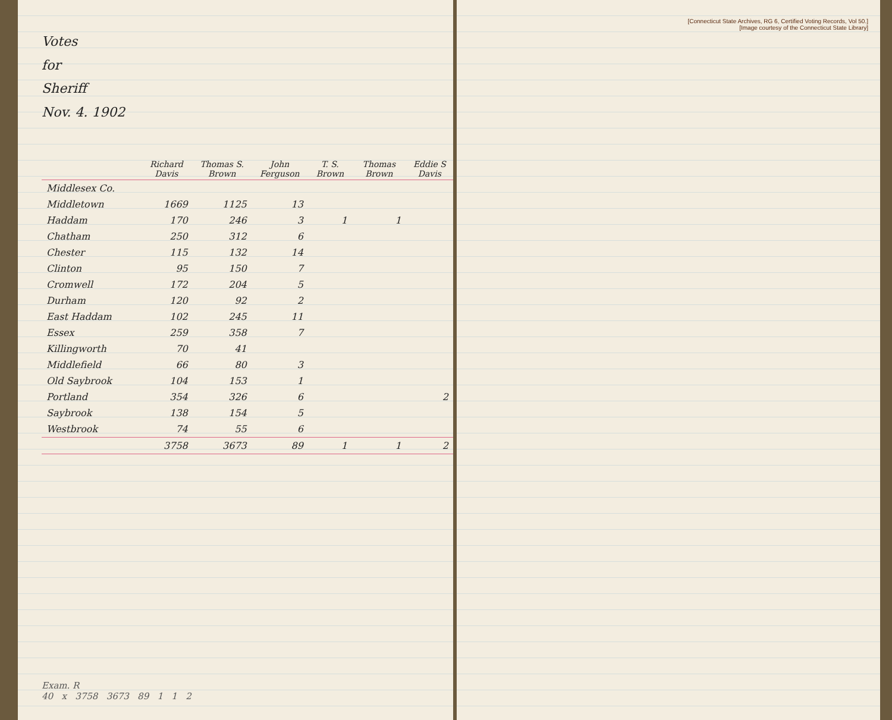Votes
for
Sheriff
Nov. 4. 1902
| | Richard Davis | Thomas S. Brown | John Ferguson | T. S. Brown | Thomas Brown | Eddie S Davis |
| --- | --- | --- | --- | --- | --- | --- |
| Middlesex Co. | | | | | | |
| Middletown | 1669 | 1125 | 13 | | | |
| Haddam | 170 | 246 | 3 | 1 | 1 | |
| Chatham | 250 | 312 | 6 | | | |
| Chester | 115 | 132 | 14 | | | |
| Clinton | 95 | 150 | 7 | | | |
| Cromwell | 172 | 204 | 5 | | | |
| Durham | 120 | 92 | 2 | | | |
| East Haddam | 102 | 245 | 11 | | | |
| Essex | 259 | 358 | 7 | | | |
| Killingworth | 70 | 41 | | | | |
| Middlefield | 66 | 80 | 3 | | | |
| Old Saybrook | 104 | 153 | 1 | | | |
| Portland | 354 | 326 | 6 | | | 2 |
| Saybrook | 138 | 154 | 5 | | | |
| Westbrook | 74 | 55 | 6 | | | |
| | 3758 | 3673 | 89 | 1 | 1 | 2 |
Exam. R
40 x 3758 3673 89 1 1 2
[Connecticut State Archives, RG 6, Certified Voting Records, Vol 50.]
[Image courtesy of the Connecticut State Library]